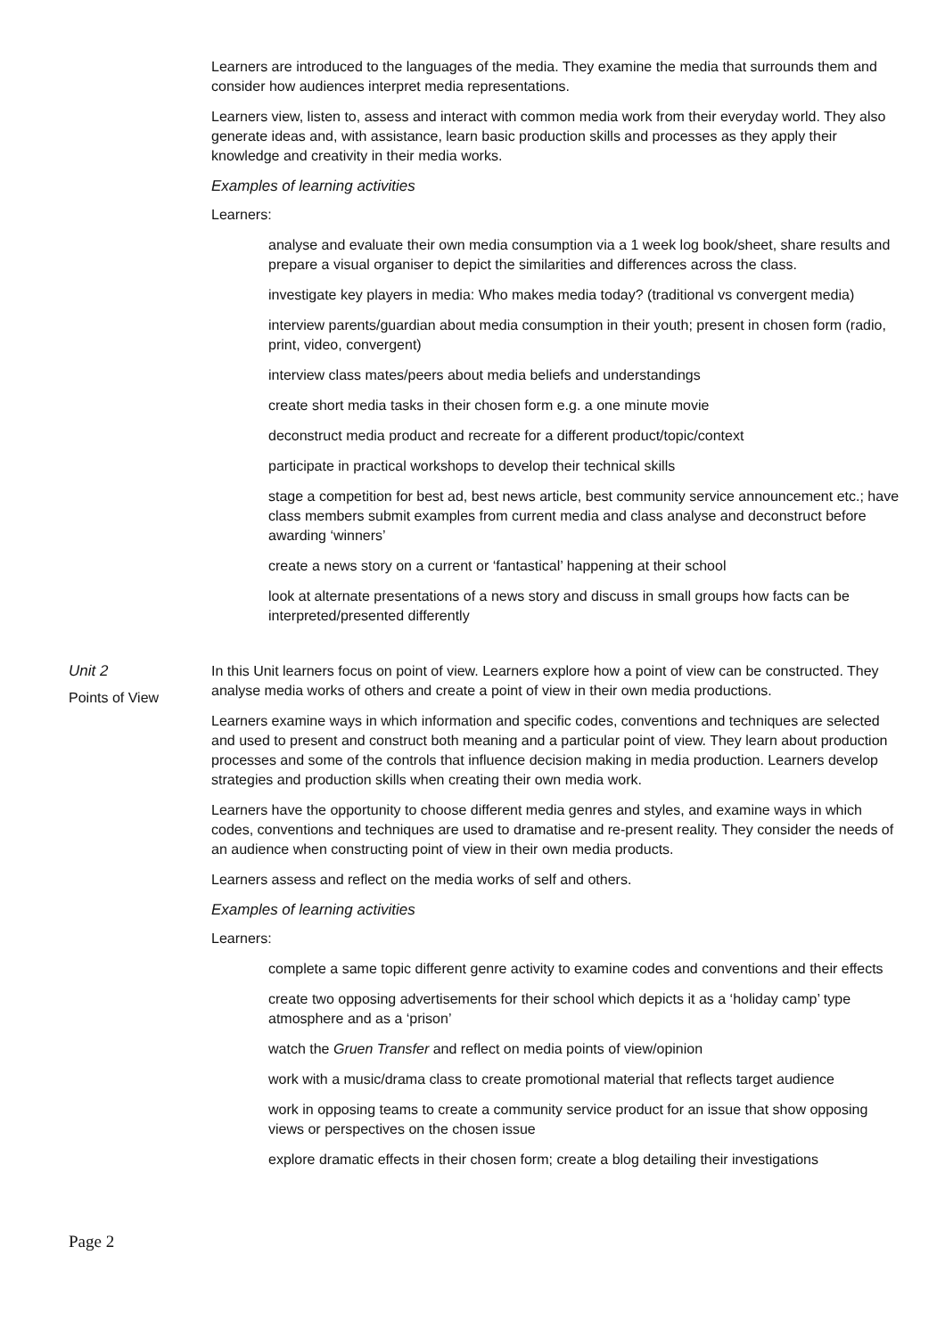Learners are introduced to the languages of the media. They examine the media that surrounds them and consider how audiences interpret media representations.
Learners view, listen to, assess and interact with common media work from their everyday world. They also generate ideas and, with assistance, learn basic production skills and processes as they apply their knowledge and creativity in their media works.
Examples of learning activities
Learners:
analyse and evaluate their own media consumption via a 1 week log book/sheet, share results and prepare a visual organiser to depict the similarities and differences across the class.
investigate key players in media: Who makes media today? (traditional vs convergent media)
interview parents/guardian about media consumption in their youth; present in chosen form (radio, print, video, convergent)
interview class mates/peers about media beliefs and understandings
create short media tasks in their chosen form e.g. a one minute movie
deconstruct media product and recreate for a different product/topic/context
participate in practical workshops to develop their technical skills
stage a competition for best ad, best news article, best community service announcement etc.; have class members submit examples from current media and class analyse and deconstruct before awarding ‘winners’
create a news story on a current or ‘fantastical’ happening at their school
look at alternate presentations of a news story and discuss in small groups how facts can be interpreted/presented differently
Unit 2
Points of View
In this Unit learners focus on point of view. Learners explore how a point of view can be constructed. They analyse media works of others and create a point of view in their own media productions.
Learners examine ways in which information and specific codes, conventions and techniques are selected and used to present and construct both meaning and a particular point of view. They learn about production processes and some of the controls that influence decision making in media production. Learners develop strategies and production skills when creating their own media work.
Learners have the opportunity to choose different media genres and styles, and examine ways in which codes, conventions and techniques are used to dramatise and re-present reality. They consider the needs of an audience when constructing point of view in their own media products.
Learners assess and reflect on the media works of self and others.
Examples of learning activities
Learners:
complete a same topic different genre activity to examine codes and conventions and their effects
create two opposing advertisements for their school which depicts it as a ‘holiday camp’ type atmosphere and as a ‘prison’
watch the Gruen Transfer and reflect on media points of view/opinion
work with a music/drama class to create promotional material that reflects target audience
work in opposing teams to create a community service product for an issue that show opposing views or perspectives on the chosen issue
explore dramatic effects in their chosen form; create a blog detailing their investigations
Page 2